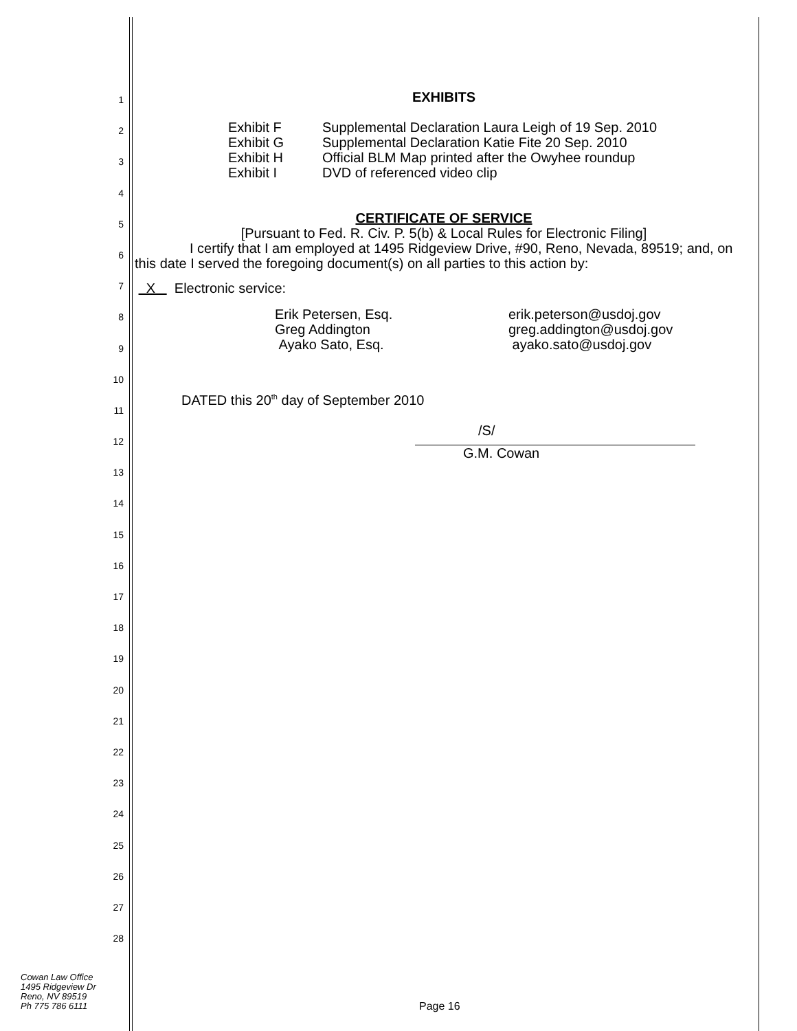1
2
3
4
5
6
7
8
9
10
11
12
13
14
15
16
17
18
19
20
21
22
23
24
25
26
27
28
EXHIBITS
Exhibit F Supplemental Declaration Laura Leigh of 19 Sep. 2010
Exhibit G Supplemental Declaration Katie Fite 20 Sep. 2010
Exhibit H Official BLM Map printed after the Owyhee roundup
Exhibit I DVD of referenced video clip
CERTIFICATE OF SERVICE
[Pursuant to Fed. R. Civ. P. 5(b) & Local Rules for Electronic Filing]
I certify that I am employed at 1495 Ridgeview Drive, #90, Reno, Nevada, 89519; and, on this date I served the foregoing document(s) on all parties to this action by:
X Electronic service:
Erik Petersen, Esq.
Greg Addington
Ayako Sato, Esq.
erik.peterson@usdoj.gov
greg.addington@usdoj.gov
ayako.sato@usdoj.gov
DATED this 20<sup>th</sup> day of September 2010
/S/
G.M. Cowan
Cowan Law Office
1495 Ridgeview Dr
Reno, NV 89519
Ph 775 786 6111
Page 16